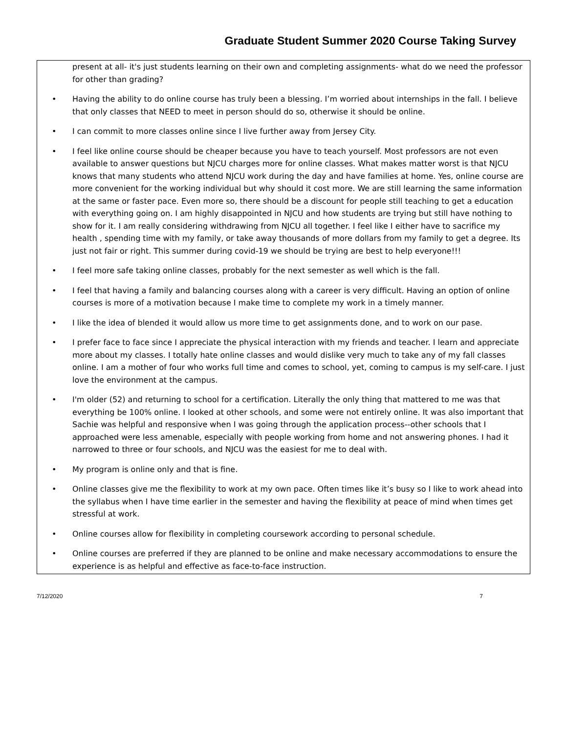Graduate Student Summer 2020 Course Taking Survey
present at all- it's just students learning on their own and completing assignments- what do we need the professor for other than grading?
• Having the ability to do online course has truly been a blessing. I’m worried about internships in the fall. I believe that only classes that NEED to meet in person should do so, otherwise it should be online.
• I can commit to more classes online since I live further away from Jersey City.
• I feel like online course should be cheaper because you have to teach yourself. Most professors are not even available to answer questions but NJCU charges more for online classes. What makes matter worst is that NJCU knows that many students who attend NJCU work during the day and have families at home. Yes, online course are more convenient for the working individual but why should it cost more. We are still learning the same information at the same or faster pace. Even more so, there should be a discount for people still teaching to get a education with everything going on. I am highly disappointed in NJCU and how students are trying but still have nothing to show for it. I am really considering withdrawing from NJCU all together. I feel like I either have to sacrifice my health , spending time with my family, or take away thousands of more dollars from my family to get a degree. Its just not fair or right. This summer during covid-19 we should be trying are best to help everyone!!!
• I feel more safe taking online classes, probably for the next semester as well which is the fall.
• I feel that having a family and balancing courses along with a career is very difficult. Having an option of online courses is more of a motivation because I make time to complete my work in a timely manner.
• I like the idea of blended it would allow us more time to get assignments done, and to work on our pase.
• I prefer face to face since I appreciate the physical interaction with my friends and teacher. I learn and appreciate more about my classes. I totally hate online classes and would dislike very much to take any of my fall classes online. I am a mother of four who works full time and comes to school, yet, coming to campus is my self-care. I just love the environment at the campus.
• I'm older (52) and returning to school for a certification. Literally the only thing that mattered to me was that everything be 100% online. I looked at other schools, and some were not entirely online. It was also important that Sachie was helpful and responsive when I was going through the application process--other schools that I approached were less amenable, especially with people working from home and not answering phones. I had it narrowed to three or four schools, and NJCU was the easiest for me to deal with.
• My program is online only and that is fine.
• Online classes give me the flexibility to work at my own pace. Often times like it’s busy so I like to work ahead into the syllabus when I have time earlier in the semester and having the flexibility at peace of mind when times get stressful at work.
• Online courses allow for flexibility in completing coursework according to personal schedule.
• Online courses are preferred if they are planned to be online and make necessary accommodations to ensure the experience is as helpful and effective as face-to-face instruction.
7/12/2020 7